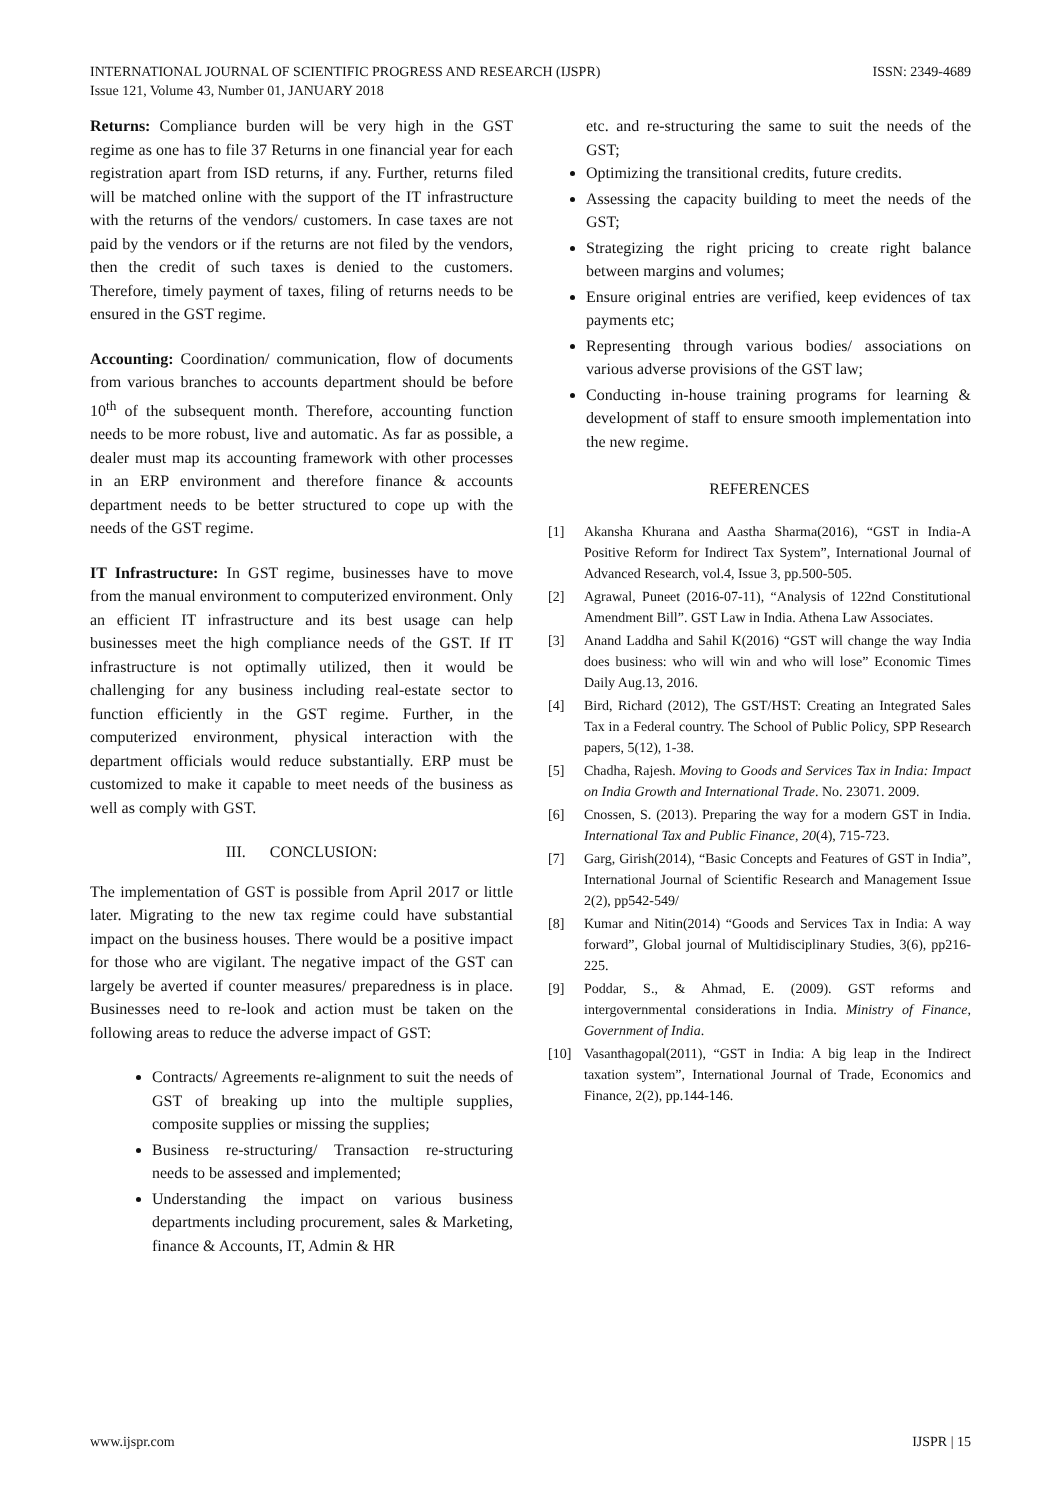INTERNATIONAL JOURNAL OF SCIENTIFIC PROGRESS AND RESEARCH (IJSPR)
Issue 121, Volume 43, Number 01, JANUARY 2018
ISSN: 2349-4689
Returns: Compliance burden will be very high in the GST regime as one has to file 37 Returns in one financial year for each registration apart from ISD returns, if any. Further, returns filed will be matched online with the support of the IT infrastructure with the returns of the vendors/ customers. In case taxes are not paid by the vendors or if the returns are not filed by the vendors, then the credit of such taxes is denied to the customers. Therefore, timely payment of taxes, filing of returns needs to be ensured in the GST regime.
Accounting: Coordination/ communication, flow of documents from various branches to accounts department should be before 10<sup>th</sup> of the subsequent month. Therefore, accounting function needs to be more robust, live and automatic. As far as possible, a dealer must map its accounting framework with other processes in an ERP environment and therefore finance & accounts department needs to be better structured to cope up with the needs of the GST regime.
IT Infrastructure: In GST regime, businesses have to move from the manual environment to computerized environment. Only an efficient IT infrastructure and its best usage can help businesses meet the high compliance needs of the GST. If IT infrastructure is not optimally utilized, then it would be challenging for any business including real-estate sector to function efficiently in the GST regime. Further, in the computerized environment, physical interaction with the department officials would reduce substantially. ERP must be customized to make it capable to meet needs of the business as well as comply with GST.
III. CONCLUSION:
The implementation of GST is possible from April 2017 or little later. Migrating to the new tax regime could have substantial impact on the business houses. There would be a positive impact for those who are vigilant. The negative impact of the GST can largely be averted if counter measures/ preparedness is in place. Businesses need to re-look and action must be taken on the following areas to reduce the adverse impact of GST:
Contracts/ Agreements re-alignment to suit the needs of GST of breaking up into the multiple supplies, composite supplies or missing the supplies;
Business re-structuring/ Transaction re-structuring needs to be assessed and implemented;
Understanding the impact on various business departments including procurement, sales & Marketing, finance & Accounts, IT, Admin & HR
etc. and re-structuring the same to suit the needs of the GST;
Optimizing the transitional credits, future credits.
Assessing the capacity building to meet the needs of the GST;
Strategizing the right pricing to create right balance between margins and volumes;
Ensure original entries are verified, keep evidences of tax payments etc;
Representing through various bodies/ associations on various adverse provisions of the GST law;
Conducting in-house training programs for learning & development of staff to ensure smooth implementation into the new regime.
REFERENCES
[1] Akansha Khurana and Aastha Sharma(2016), “GST in India-A Positive Reform for Indirect Tax System”, International Journal of Advanced Research, vol.4, Issue 3, pp.500-505.
[2] Agrawal, Puneet (2016-07-11), “Analysis of 122nd Constitutional Amendment Bill”. GST Law in India. Athena Law Associates.
[3] Anand Laddha and Sahil K(2016) “GST will change the way India does business: who will win and who will lose” Economic Times Daily Aug.13, 2016.
[4] Bird, Richard (2012), The GST/HST: Creating an Integrated Sales Tax in a Federal country. The School of Public Policy, SPP Research papers, 5(12), 1-38.
[5] Chadha, Rajesh. Moving to Goods and Services Tax in India: Impact on India Growth and International Trade. No. 23071. 2009.
[6] Cnossen, S. (2013). Preparing the way for a modern GST in India. International Tax and Public Finance, 20(4), 715-723.
[7] Garg, Girish(2014), “Basic Concepts and Features of GST in India”, International Journal of Scientific Research and Management Issue 2(2), pp542-549/
[8] Kumar and Nitin(2014) “Goods and Services Tax in India: A way forward”, Global journal of Multidisciplinary Studies, 3(6), pp216-225.
[9] Poddar, S., & Ahmad, E. (2009). GST reforms and intergovernmental considerations in India. Ministry of Finance, Government of India.
[10] Vasanthagopal(2011), “GST in India: A big leap in the Indirect taxation system”, International Journal of Trade, Economics and Finance, 2(2), pp.144-146.
www.ijspr.com IJSPR | 15